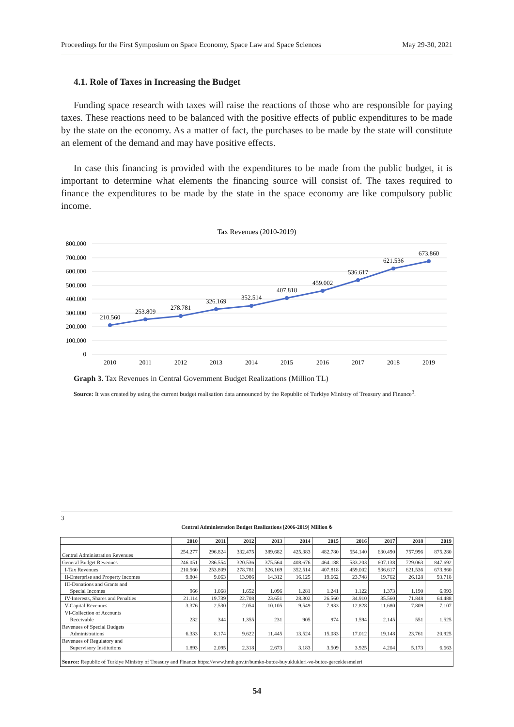Proceedings for the First Symposium on Space Economy, Space Law and Space Sciences May 29-30, 2021
4.1. Role of Taxes in Increasing the Budget
Funding space research with taxes will raise the reactions of those who are responsible for paying taxes. These reactions need to be balanced with the positive effects of public expenditures to be made by the state on the economy. As a matter of fact, the purchases to be made by the state will constitute an element of the demand and may have positive effects.
In case this financing is provided with the expenditures to be made from the public budget, it is important to determine what elements the financing source will consist of. The taxes required to finance the expenditures to be made by the state in the space economy are like compulsory public income.
Tax Revenues (2010-2019)
800.000
700.000
600.000
500.000
400.000
300.000
200.000
100.000
0
210.560
253.809
278.781
326.169
352.514
407.818
459.002
536.617
621.536
673.860
2010
2011
2012
2013
2014
2015
2016
2017
2018
2019
Graph 3. Tax Revenues in Central Government Budget Realizations (Million TL)
Source: It was created by using the current budget realisation data announced by the Republic of Turkiye Ministry of Treasury and Finance<sup>3</sup>.
3
Central Administration Budget Realizations [2006-2019] Million ₺
| | 2010 | 2011 | 2012 | 2013 | 2014 | 2015 | 2016 | 2017 | 2018 | 2019 |
| --- | --- | --- | --- | --- | --- | --- | --- | --- | --- | --- |
| Central Administration Revenues | 254.277 | 296.824 | 332.475 | 389.682 | 425.383 | 482.780 | 554.140 | 630.490 | 757.996 | 875.280 |
| General Budget Revenues | 246.051 | 286.554 | 320.536 | 375.564 | 408.676 | 464.188 | 533.203 | 607.138 | 729.063 | 847.692 |
| I-Tax Revenues | 210.560 | 253.809 | 278.781 | 326.169 | 352.514 | 407.818 | 459.002 | 536.617 | 621.536 | 673.860 |
| II-Enterprise and Property Incomes | 9.804 | 9.063 | 13.986 | 14.312 | 16.125 | 19.662 | 23.748 | 19.762 | 26.128 | 93.718 |
| III-Donations and Grants and Special Incomes | 966 | 1.068 | 1.652 | 1.096 | 1.281 | 1.241 | 1.122 | 1.373 | 1.190 | 6.993 |
| IV-Interests, Shares and Penalties | 21.114 | 19.739 | 22.708 | 23.651 | 28.302 | 26.560 | 34.910 | 35.560 | 71.848 | 64.488 |
| V-Capital Revenues | 3.376 | 2.530 | 2.054 | 10.105 | 9.549 | 7.933 | 12.828 | 11.680 | 7.809 | 7.107 |
| VI-Collection of Accounts Receivable | 232 | 344 | 1.355 | 231 | 905 | 974 | 1.594 | 2.145 | 551 | 1.525 |
| Revenues of Special Budgets Administrations | 6.333 | 8.174 | 9.622 | 11.445 | 13.524 | 15.083 | 17.012 | 19.148 | 23.761 | 20.925 |
| Revenues of Regulatory and Supervisory Institutions | 1.893 | 2.095 | 2.318 | 2.673 | 3.183 | 3.509 | 3.925 | 4.204 | 5.173 | 6.663 |
| Source: Republic of Turkiye Ministry of Treasury and Finance https://www.hmb.gov.tr/bumko-butce-buyuklukleri-ve-butce-gerceklesmeleri | | | | | | | | | | |
54